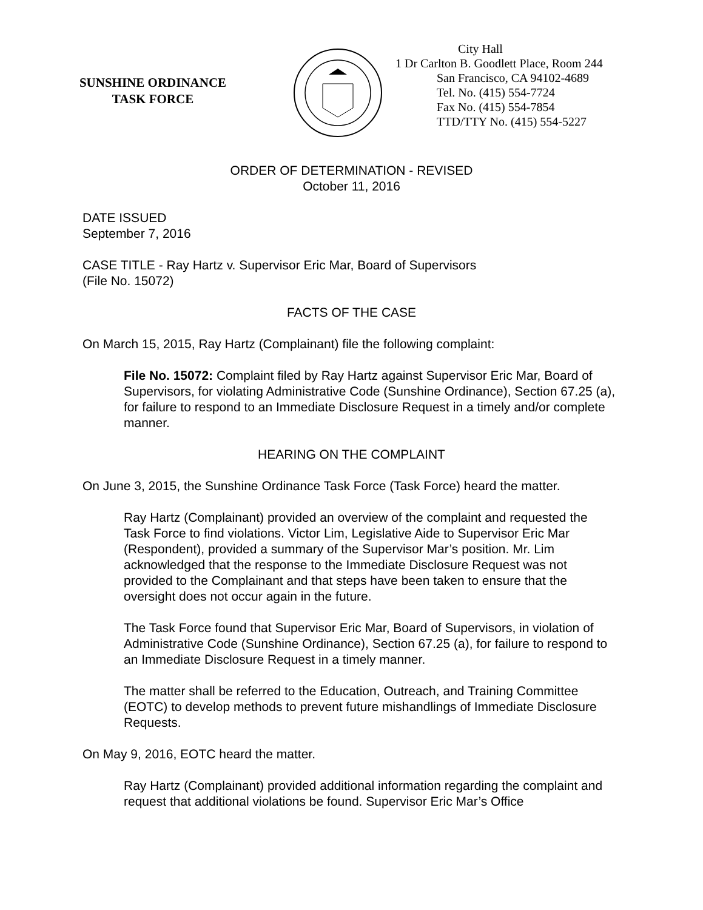SUNSHINE ORDINANCE
TASK FORCE
City Hall
1 Dr Carlton B. Goodlett Place, Room 244
San Francisco, CA 94102-4689
Tel. No. (415) 554-7724
Fax No. (415) 554-7854
TTD/TTY No. (415) 554-5227
ORDER OF DETERMINATION - REVISED
October 11, 2016
DATE ISSUED
September 7, 2016
CASE TITLE - Ray Hartz v. Supervisor Eric Mar, Board of Supervisors
(File No. 15072)
FACTS OF THE CASE
On March 15, 2015, Ray Hartz (Complainant) file the following complaint:
File No. 15072: Complaint filed by Ray Hartz against Supervisor Eric Mar, Board of Supervisors, for violating Administrative Code (Sunshine Ordinance), Section 67.25 (a), for failure to respond to an Immediate Disclosure Request in a timely and/or complete manner.
HEARING ON THE COMPLAINT
On June 3, 2015, the Sunshine Ordinance Task Force (Task Force) heard the matter.
Ray Hartz (Complainant) provided an overview of the complaint and requested the Task Force to find violations. Victor Lim, Legislative Aide to Supervisor Eric Mar (Respondent), provided a summary of the Supervisor Mar’s position. Mr. Lim acknowledged that the response to the Immediate Disclosure Request was not provided to the Complainant and that steps have been taken to ensure that the oversight does not occur again in the future.
The Task Force found that Supervisor Eric Mar, Board of Supervisors, in violation of Administrative Code (Sunshine Ordinance), Section 67.25 (a), for failure to respond to an Immediate Disclosure Request in a timely manner.
The matter shall be referred to the Education, Outreach, and Training Committee (EOTC) to develop methods to prevent future mishandlings of Immediate Disclosure Requests.
On May 9, 2016, EOTC heard the matter.
Ray Hartz (Complainant) provided additional information regarding the complaint and request that additional violations be found. Supervisor Eric Mar’s Office